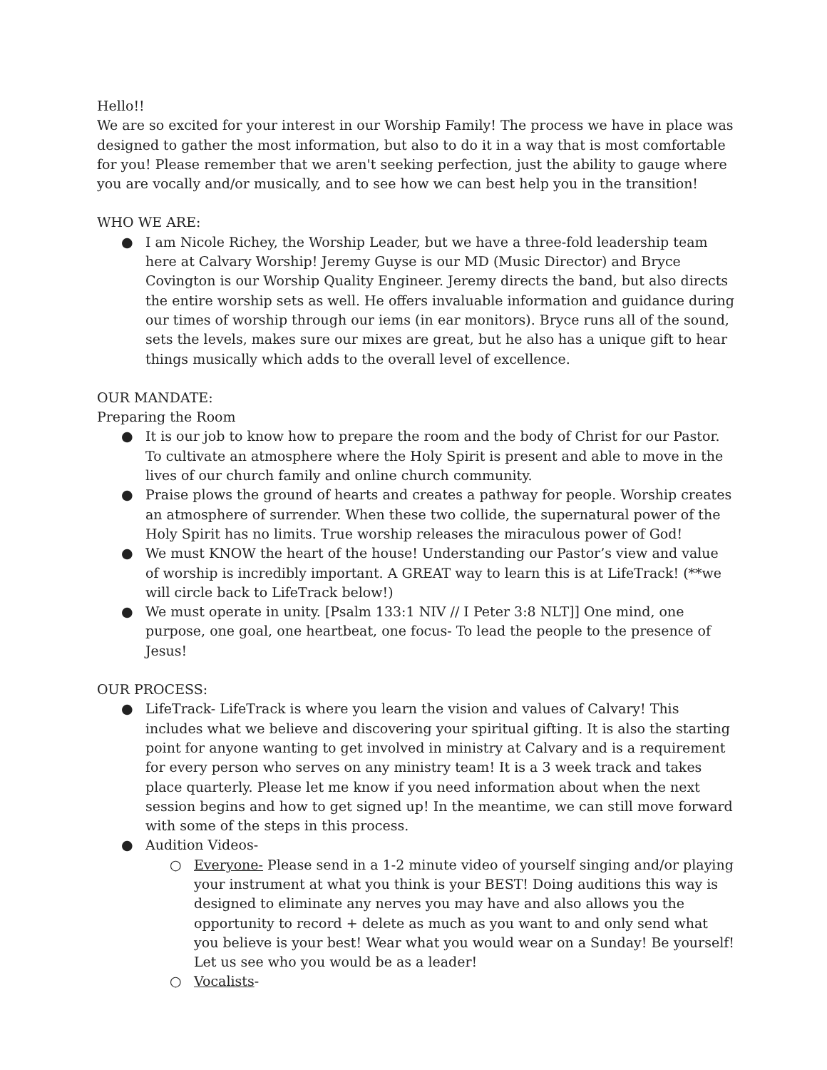Hello!!
We are so excited for your interest in our Worship Family! The process we have in place was designed to gather the most information, but also to do it in a way that is most comfortable for you! Please remember that we aren't seeking perfection, just the ability to gauge where you are vocally and/or musically, and to see how we can best help you in the transition!
WHO WE ARE:
● I am Nicole Richey, the Worship Leader, but we have a three-fold leadership team here at Calvary Worship! Jeremy Guyse is our MD (Music Director) and Bryce Covington is our Worship Quality Engineer. Jeremy directs the band, but also directs the entire worship sets as well. He offers invaluable information and guidance during our times of worship through our iems (in ear monitors). Bryce runs all of the sound, sets the levels, makes sure our mixes are great, but he also has a unique gift to hear things musically which adds to the overall level of excellence.
OUR MANDATE:
Preparing the Room
● It is our job to know how to prepare the room and the body of Christ for our Pastor. To cultivate an atmosphere where the Holy Spirit is present and able to move in the lives of our church family and online church community.
● Praise plows the ground of hearts and creates a pathway for people. Worship creates an atmosphere of surrender. When these two collide, the supernatural power of the Holy Spirit has no limits. True worship releases the miraculous power of God!
● We must KNOW the heart of the house! Understanding our Pastor’s view and value of worship is incredibly important. A GREAT way to learn this is at LifeTrack! (**we will circle back to LifeTrack below!)
● We must operate in unity. [Psalm 133:1 NIV // I Peter 3:8 NLT]] One mind, one purpose, one goal, one heartbeat, one focus- To lead the people to the presence of Jesus!
OUR PROCESS:
● LifeTrack- LifeTrack is where you learn the vision and values of Calvary! This includes what we believe and discovering your spiritual gifting. It is also the starting point for anyone wanting to get involved in ministry at Calvary and is a requirement for every person who serves on any ministry team! It is a 3 week track and takes place quarterly. Please let me know if you need information about when the next session begins and how to get signed up! In the meantime, we can still move forward with some of the steps in this process.
● Audition Videos-
○ Everyone- Please send in a 1-2 minute video of yourself singing and/or playing your instrument at what you think is your BEST! Doing auditions this way is designed to eliminate any nerves you may have and also allows you the opportunity to record + delete as much as you want to and only send what you believe is your best! Wear what you would wear on a Sunday! Be yourself! Let us see who you would be as a leader!
○ Vocalists-